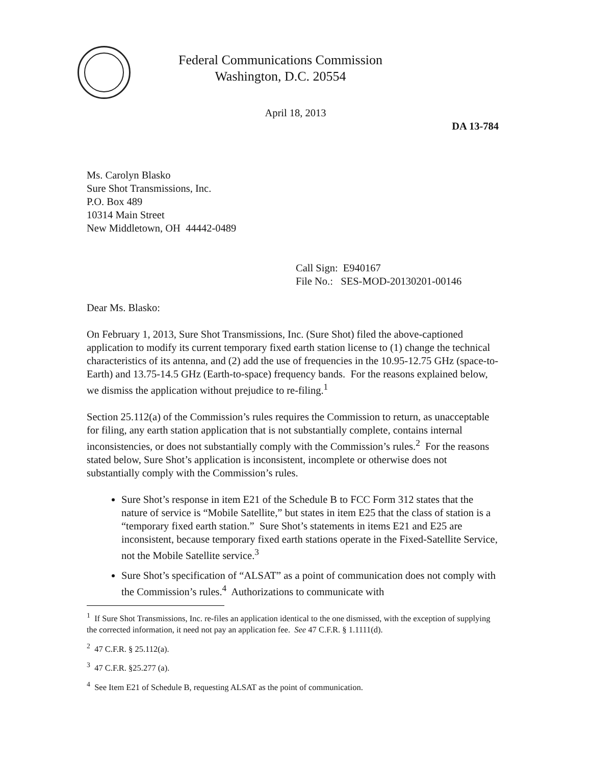Federal Communications Commission
Washington, D.C. 20554
April 18, 2013
DA 13-784
Ms. Carolyn Blasko
Sure Shot Transmissions, Inc.
P.O. Box 489
10314 Main Street
New Middletown, OH 44442-0489
Call Sign: E940167
File No.: SES-MOD-20130201-00146
Dear Ms. Blasko:
On February 1, 2013, Sure Shot Transmissions, Inc. (Sure Shot) filed the above-captioned application to modify its current temporary fixed earth station license to (1) change the technical characteristics of its antenna, and (2) add the use of frequencies in the 10.95-12.75 GHz (space-to-Earth) and 13.75-14.5 GHz (Earth-to-space) frequency bands. For the reasons explained below, we dismiss the application without prejudice to re-filing.<sup>1</sup>
Section 25.112(a) of the Commission’s rules requires the Commission to return, as unacceptable for filing, any earth station application that is not substantially complete, contains internal inconsistencies, or does not substantially comply with the Commission’s rules.<sup>2</sup> For the reasons stated below, Sure Shot’s application is inconsistent, incomplete or otherwise does not substantially comply with the Commission’s rules.
Sure Shot’s response in item E21 of the Schedule B to FCC Form 312 states that the nature of service is “Mobile Satellite,” but states in item E25 that the class of station is a “temporary fixed earth station.” Sure Shot’s statements in items E21 and E25 are inconsistent, because temporary fixed earth stations operate in the Fixed-Satellite Service, not the Mobile Satellite service.<sup>3</sup>
Sure Shot’s specification of “ALSAT” as a point of communication does not comply with the Commission’s rules.<sup>4</sup> Authorizations to communicate with
<sup>1</sup> If Sure Shot Transmissions, Inc. re-files an application identical to the one dismissed, with the exception of supplying the corrected information, it need not pay an application fee. See 47 C.F.R. § 1.1111(d).
<sup>2</sup> 47 C.F.R. § 25.112(a).
<sup>3</sup> 47 C.F.R. §25.277 (a).
<sup>4</sup> See Item E21 of Schedule B, requesting ALSAT as the point of communication.